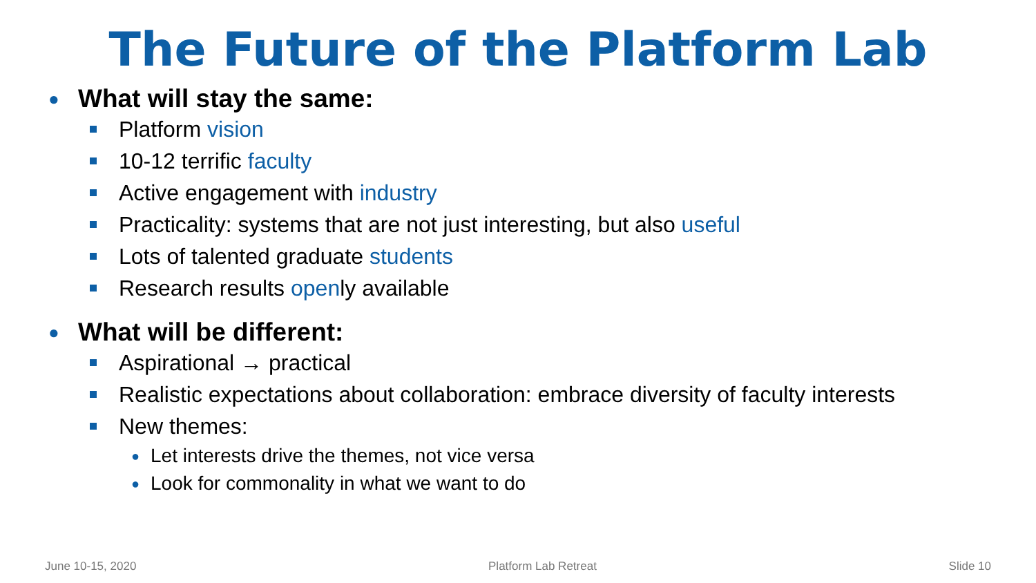The Future of the Platform Lab
● What will stay the same:
Platform vision
10-12 terrific faculty
Active engagement with industry
Practicality: systems that are not just interesting, but also useful
Lots of talented graduate students
Research results open ly available
● What will be different:
Aspirational → practical
Realistic expectations about collaboration: embrace diversity of faculty interests
New themes:
● Let interests drive the themes, not vice versa
● Look for commonality in what we want to do
June 10-15, 2020 Platform Lab Retreat Slide 10